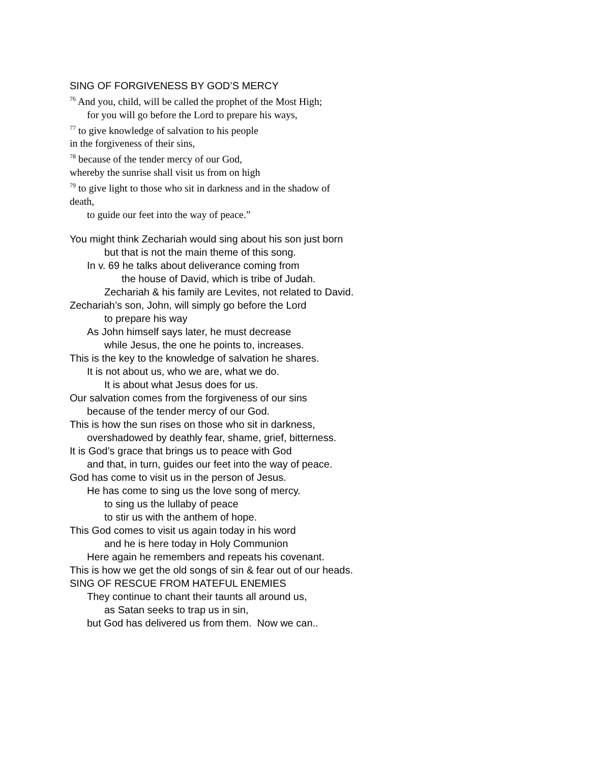SING OF FORGIVENESS BY GOD’S MERCY
<sup>76</sup> And you, child, will be called the prophet of the Most High;
for you will go before the Lord to prepare his ways,
<sup>77</sup> to give knowledge of salvation to his people
in the forgiveness of their sins,
<sup>78</sup> because of the tender mercy of our God,
whereby the sunrise shall visit us from on high
<sup>79</sup> to give light to those who sit in darkness and in the shadow of
death,
to guide our feet into the way of peace.”
You might think Zechariah would sing about his son just born
but that is not the main theme of this song.
In v. 69 he talks about deliverance coming from
the house of David, which is tribe of Judah.
Zechariah & his family are Levites, not related to David.
Zechariah’s son, John, will simply go before the Lord
to prepare his way
As John himself says later, he must decrease
while Jesus, the one he points to, increases.
This is the key to the knowledge of salvation he shares.
It is not about us, who we are, what we do.
It is about what Jesus does for us.
Our salvation comes from the forgiveness of our sins
because of the tender mercy of our God.
This is how the sun rises on those who sit in darkness,
overshadowed by deathly fear, shame, grief, bitterness.
It is God’s grace that brings us to peace with God
and that, in turn, guides our feet into the way of peace.
God has come to visit us in the person of Jesus.
He has come to sing us the love song of mercy.
to sing us the lullaby of peace
to stir us with the anthem of hope.
This God comes to visit us again today in his word
and he is here today in Holy Communion
Here again he remembers and repeats his covenant.
This is how we get the old songs of sin & fear out of our heads.
SING OF RESCUE FROM HATEFUL ENEMIES
They continue to chant their taunts all around us,
as Satan seeks to trap us in sin,
but God has delivered us from them. Now we can..